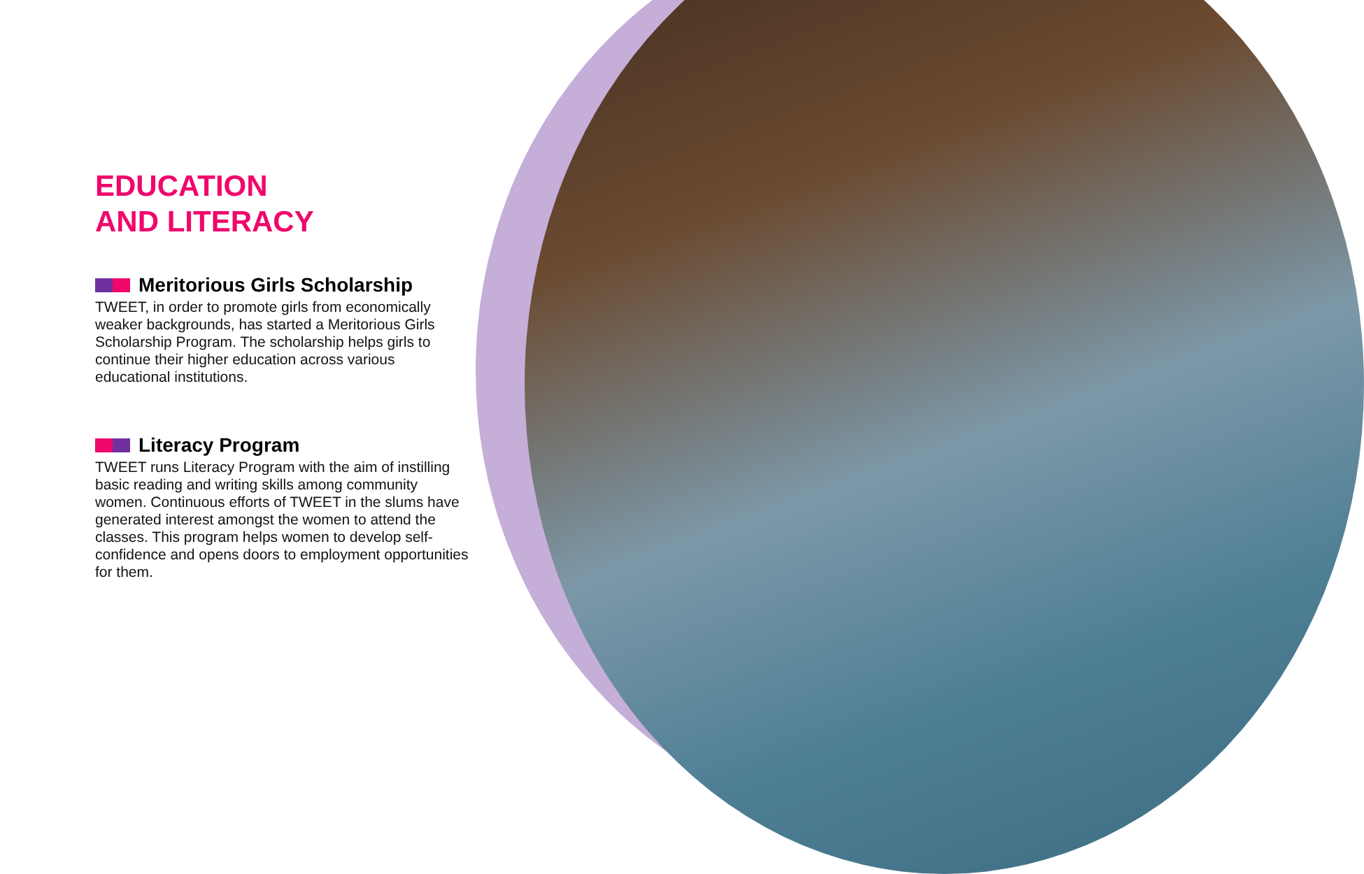EDUCATION
AND LITERACY
Meritorious Girls Scholarship
TWEET, in order to promote girls from economically weaker backgrounds, has started a Meritorious Girls Scholarship Program. The scholarship helps girls to continue their higher education across various educational institutions.
Literacy Program
TWEET runs Literacy Program with the aim of instilling basic reading and writing skills among community women. Continuous efforts of TWEET in the slums have generated interest amongst the women to attend the classes. This program helps women to develop self-confidence and opens doors to employment opportunities for them.